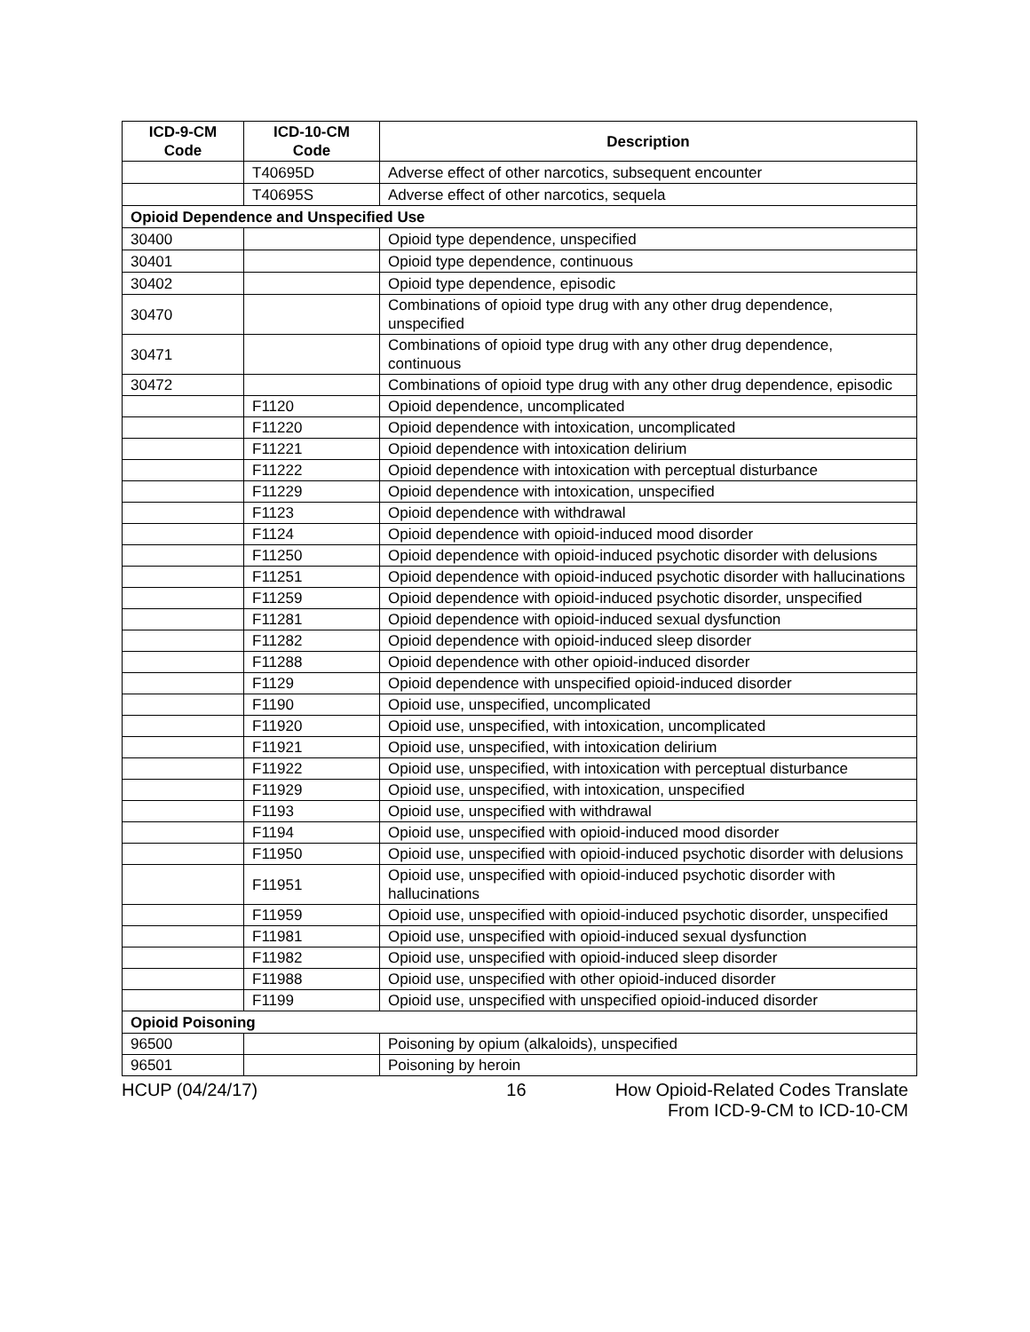| ICD-9-CM Code | ICD-10-CM Code | Description |
| --- | --- | --- |
| | T40695D | Adverse effect of other narcotics, subsequent encounter |
| | T40695S | Adverse effect of other narcotics, sequela |
| Opioid Dependence and Unspecified Use | | |
| 30400 | | Opioid type dependence, unspecified |
| 30401 | | Opioid type dependence, continuous |
| 30402 | | Opioid type dependence, episodic |
| 30470 | | Combinations of opioid type drug with any other drug dependence, unspecified |
| 30471 | | Combinations of opioid type drug with any other drug dependence, continuous |
| 30472 | | Combinations of opioid type drug with any other drug dependence, episodic |
| | F1120 | Opioid dependence, uncomplicated |
| | F11220 | Opioid dependence with intoxication, uncomplicated |
| | F11221 | Opioid dependence with intoxication delirium |
| | F11222 | Opioid dependence with intoxication with perceptual disturbance |
| | F11229 | Opioid dependence with intoxication, unspecified |
| | F1123 | Opioid dependence with withdrawal |
| | F1124 | Opioid dependence with opioid-induced mood disorder |
| | F11250 | Opioid dependence with opioid-induced psychotic disorder with delusions |
| | F11251 | Opioid dependence with opioid-induced psychotic disorder with hallucinations |
| | F11259 | Opioid dependence with opioid-induced psychotic disorder, unspecified |
| | F11281 | Opioid dependence with opioid-induced sexual dysfunction |
| | F11282 | Opioid dependence with opioid-induced sleep disorder |
| | F11288 | Opioid dependence with other opioid-induced disorder |
| | F1129 | Opioid dependence with unspecified opioid-induced disorder |
| | F1190 | Opioid use, unspecified, uncomplicated |
| | F11920 | Opioid use, unspecified, with intoxication, uncomplicated |
| | F11921 | Opioid use, unspecified, with intoxication delirium |
| | F11922 | Opioid use, unspecified, with intoxication with perceptual disturbance |
| | F11929 | Opioid use, unspecified, with intoxication, unspecified |
| | F1193 | Opioid use, unspecified with withdrawal |
| | F1194 | Opioid use, unspecified with opioid-induced mood disorder |
| | F11950 | Opioid use, unspecified with opioid-induced psychotic disorder with delusions |
| | F11951 | Opioid use, unspecified with opioid-induced psychotic disorder with hallucinations |
| | F11959 | Opioid use, unspecified with opioid-induced psychotic disorder, unspecified |
| | F11981 | Opioid use, unspecified with opioid-induced sexual dysfunction |
| | F11982 | Opioid use, unspecified with opioid-induced sleep disorder |
| | F11988 | Opioid use, unspecified with other opioid-induced disorder |
| | F1199 | Opioid use, unspecified with unspecified opioid-induced disorder |
| Opioid Poisoning | | |
| 96500 | | Poisoning by opium (alkaloids), unspecified |
| 96501 | | Poisoning by heroin |
HCUP (04/24/17) 16 How Opioid-Related Codes Translate
From ICD-9-CM to ICD-10-CM